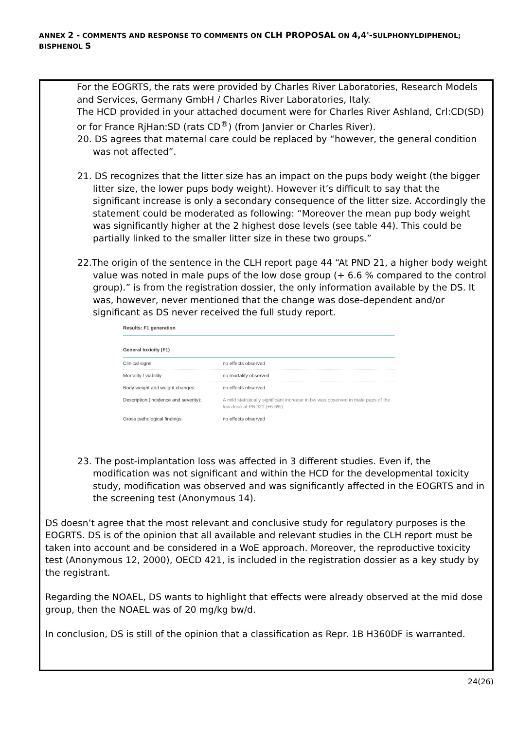ANNEX 2 - COMMENTS AND RESPONSE TO COMMENTS ON CLH PROPOSAL ON 4,4'-SULPHONYLDIPHENOL; BISPHENOL S
For the EOGRTS, the rats were provided by Charles River Laboratories, Research Models and Services, Germany GmbH / Charles River Laboratories, Italy.
The HCD provided in your attached document were for Charles River Ashland, Crl:CD(SD) or for France RjHan:SD (rats CD<sup>®</sup>) (from Janvier or Charles River).
20. DS agrees that maternal care could be replaced by “however, the general condition was not affected”.
21. DS recognizes that the litter size has an impact on the pups body weight (the bigger litter size, the lower pups body weight). However it’s difficult to say that the significant increase is only a secondary consequence of the litter size. Accordingly the statement could be moderated as following: “Moreover the mean pup body weight was significantly higher at the 2 highest dose levels (see table 44). This could be partially linked to the smaller litter size in these two groups.”
22.The origin of the sentence in the CLH report page 44 “At PND 21, a higher body weight value was noted in male pups of the low dose group (+ 6.6 % compared to the control group).” is from the registration dossier, the only information available by the DS. It was, however, never mentioned that the change was dose-dependent and/or significant as DS never received the full study report.
Results: F1 generation
General toxicity (F1)
Clinical signs: no effects observed
Mortality / viability: no mortality observed
Body weight and weight changes: no effects observed
Description (incidence and severity): A mild statistically significant increase in bw was observed in male pups of the low dose at PND21 (+6.6%).
Gross pathological findings: no effects observed
23. The post-implantation loss was affected in 3 different studies. Even if, the modification was not significant and within the HCD for the developmental toxicity study, modification was observed and was significantly affected in the EOGRTS and in the screening test (Anonymous 14).
DS doesn’t agree that the most relevant and conclusive study for regulatory purposes is the EOGRTS. DS is of the opinion that all available and relevant studies in the CLH report must be taken into account and be considered in a WoE approach. Moreover, the reproductive toxicity test (Anonymous 12, 2000), OECD 421, is included in the registration dossier as a key study by the registrant.
Regarding the NOAEL, DS wants to highlight that effects were already observed at the mid dose group, then the NOAEL was of 20 mg/kg bw/d.
In conclusion, DS is still of the opinion that a classification as Repr. 1B H360DF is warranted.
24(26)